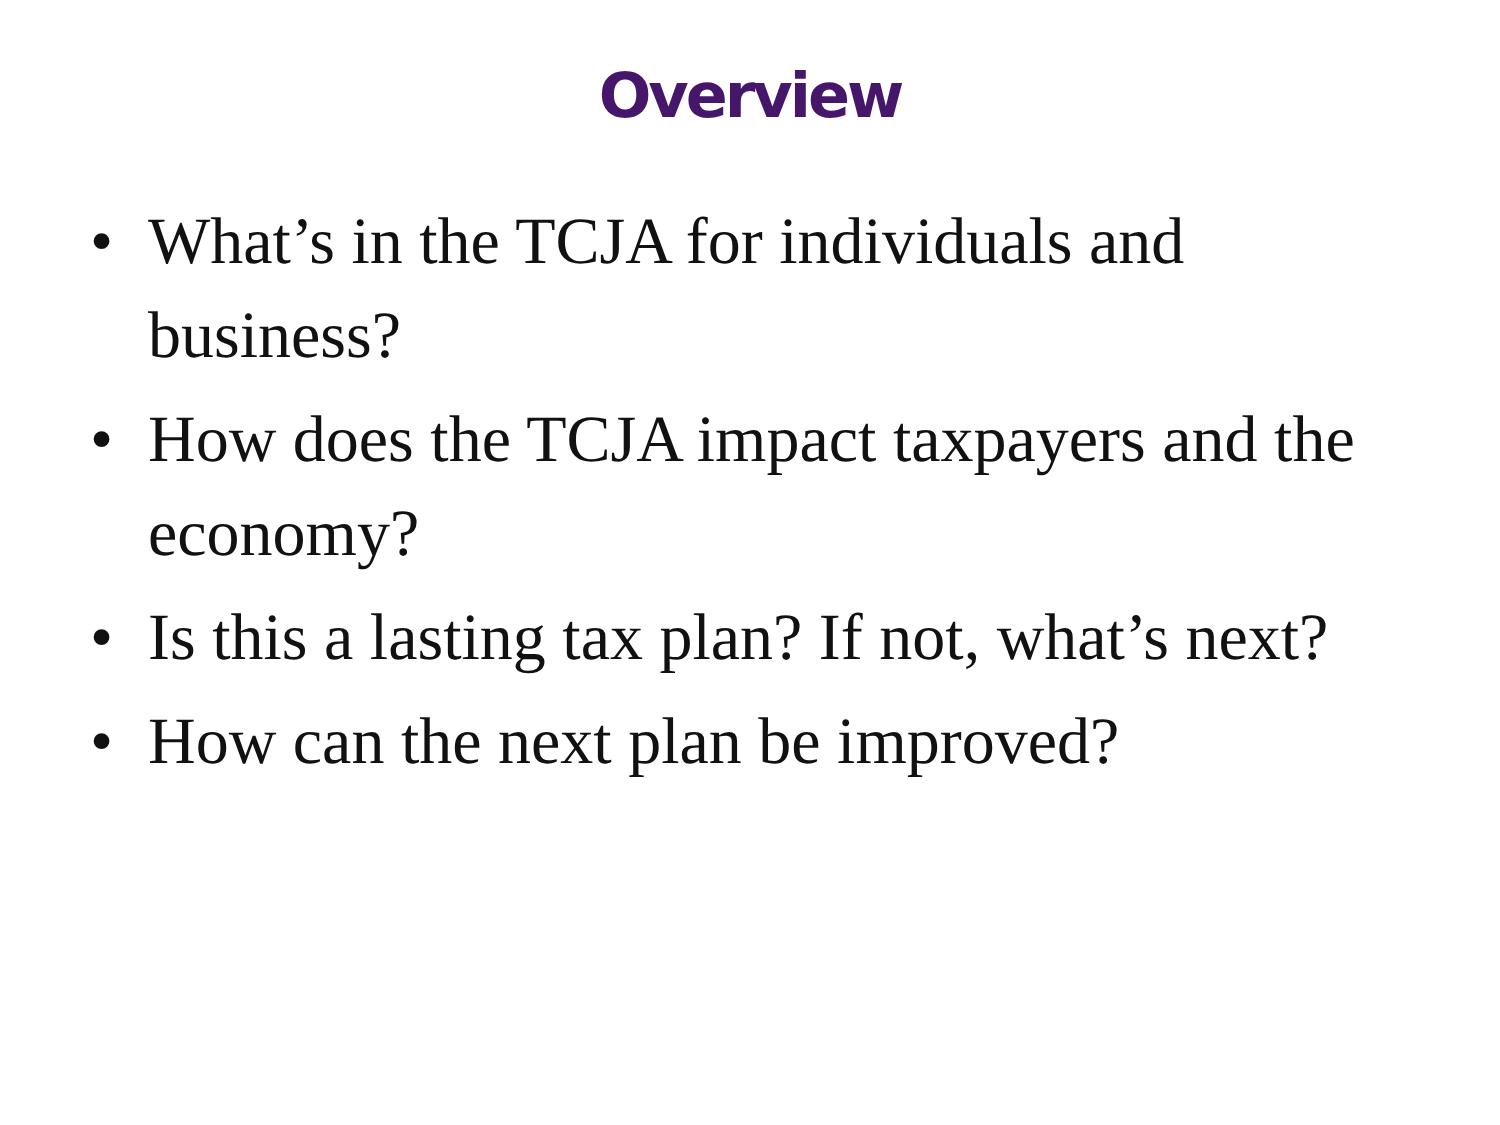Overview
• What’s in the TCJA for individuals and business?
• How does the TCJA impact taxpayers and the economy?
• Is this a lasting tax plan? If not, what’s next?
• How can the next plan be improved?